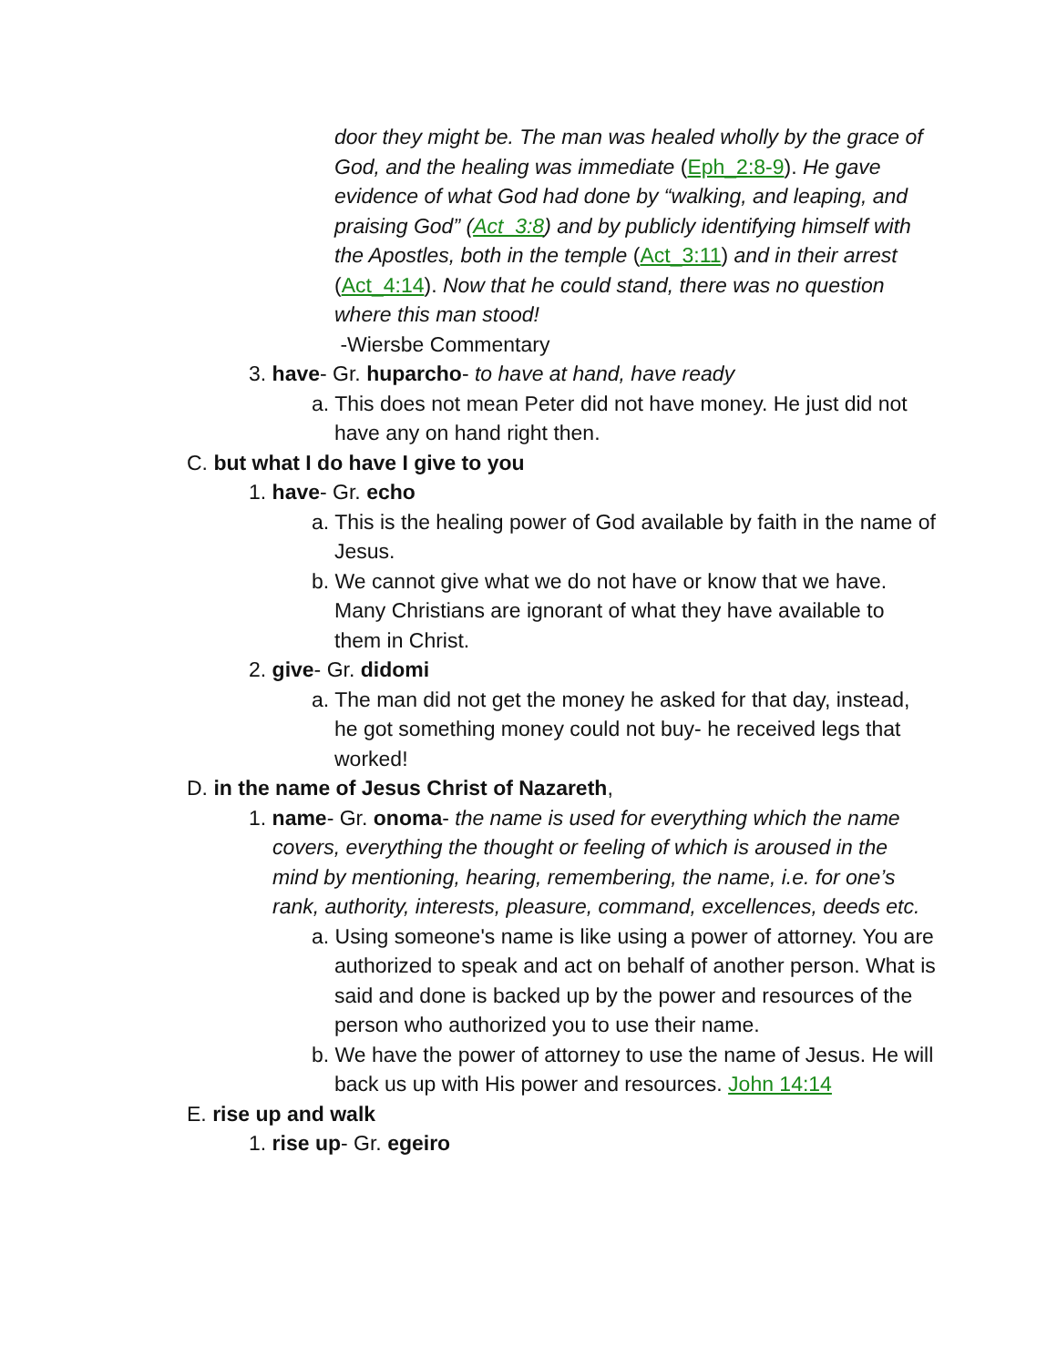door they might be. The man was healed wholly by the grace of God, and the healing was immediate (Eph_2:8-9). He gave evidence of what God had done by “walking, and leaping, and praising God” (Act_3:8) and by publicly identifying himself with the Apostles, both in the temple (Act_3:11) and in their arrest (Act_4:14). Now that he could stand, there was no question where this man stood!
-Wiersbe Commentary
3. have- Gr. huparcho- to have at hand, have ready
a. This does not mean Peter did not have money. He just did not have any on hand right then.
C. but what I do have I give to you
1. have- Gr. echo
a. This is the healing power of God available by faith in the name of Jesus.
b. We cannot give what we do not have or know that we have. Many Christians are ignorant of what they have available to them in Christ.
2. give- Gr. didomi
a. The man did not get the money he asked for that day, instead, he got something money could not buy- he received legs that worked!
D. in the name of Jesus Christ of Nazareth,
1. name- Gr. onoma- the name is used for everything which the name covers, everything the thought or feeling of which is aroused in the mind by mentioning, hearing, remembering, the name, i.e. for one’s rank, authority, interests, pleasure, command, excellences, deeds etc.
a. Using someone's name is like using a power of attorney. You are authorized to speak and act on behalf of another person. What is said and done is backed up by the power and resources of the person who authorized you to use their name.
b. We have the power of attorney to use the name of Jesus. He will back us up with His power and resources. John 14:14
E. rise up and walk
1. rise up- Gr. egeiro